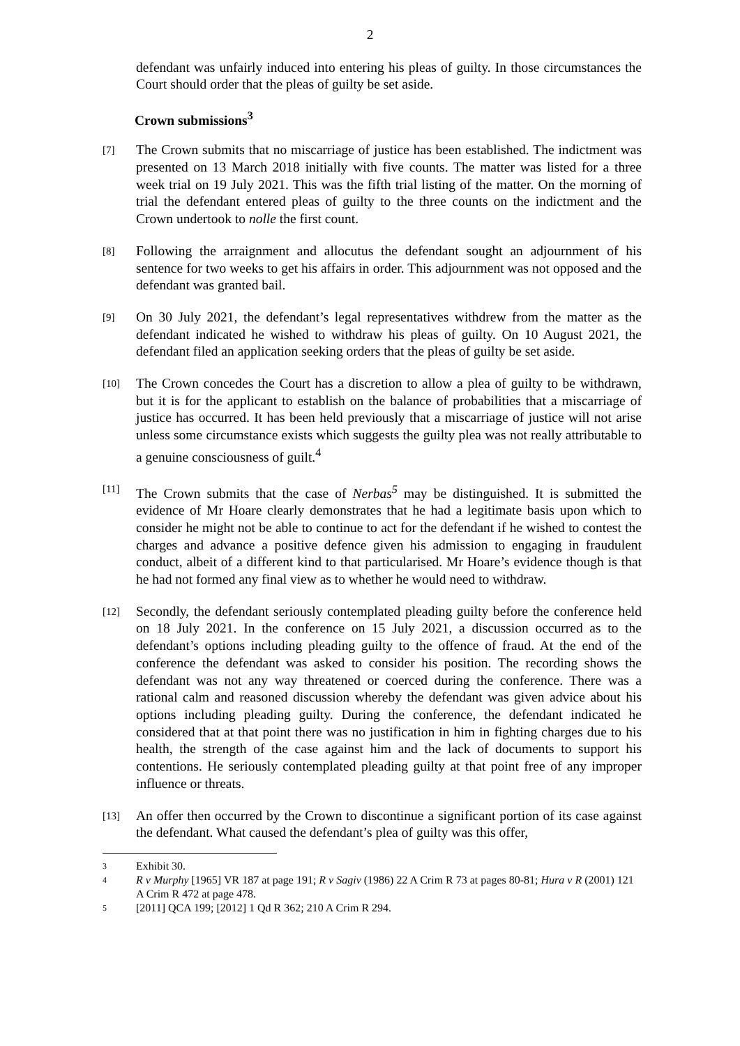2
defendant was unfairly induced into entering his pleas of guilty. In those circumstances the Court should order that the pleas of guilty be set aside.
Crown submissions<sup>3</sup>
[7]
The Crown submits that no miscarriage of justice has been established. The indictment was presented on 13 March 2018 initially with five counts. The matter was listed for a three week trial on 19 July 2021. This was the fifth trial listing of the matter. On the morning of trial the defendant entered pleas of guilty to the three counts on the indictment and the Crown undertook to nolle the first count.
[8]
Following the arraignment and allocutus the defendant sought an adjournment of his sentence for two weeks to get his affairs in order. This adjournment was not opposed and the defendant was granted bail.
[9]
On 30 July 2021, the defendant’s legal representatives withdrew from the matter as the defendant indicated he wished to withdraw his pleas of guilty. On 10 August 2021, the defendant filed an application seeking orders that the pleas of guilty be set aside.
[10]
The Crown concedes the Court has a discretion to allow a plea of guilty to be withdrawn, but it is for the applicant to establish on the balance of probabilities that a miscarriage of justice has occurred. It has been held previously that a miscarriage of justice will not arise unless some circumstance exists which suggests the guilty plea was not really attributable to a genuine consciousness of guilt.<sup>4</sup>
[11]
The Crown submits that the case of Nerbas<sup>5</sup> may be distinguished. It is submitted the evidence of Mr Hoare clearly demonstrates that he had a legitimate basis upon which to consider he might not be able to continue to act for the defendant if he wished to contest the charges and advance a positive defence given his admission to engaging in fraudulent conduct, albeit of a different kind to that particularised. Mr Hoare’s evidence though is that he had not formed any final view as to whether he would need to withdraw.
[12]
Secondly, the defendant seriously contemplated pleading guilty before the conference held on 18 July 2021. In the conference on 15 July 2021, a discussion occurred as to the defendant’s options including pleading guilty to the offence of fraud. At the end of the conference the defendant was asked to consider his position. The recording shows the defendant was not any way threatened or coerced during the conference. There was a rational calm and reasoned discussion whereby the defendant was given advice about his options including pleading guilty. During the conference, the defendant indicated he considered that at that point there was no justification in him in fighting charges due to his health, the strength of the case against him and the lack of documents to support his contentions. He seriously contemplated pleading guilty at that point free of any improper influence or threats.
[13]
An offer then occurred by the Crown to discontinue a significant portion of its case against the defendant. What caused the defendant’s plea of guilty was this offer,
3
Exhibit 30.
4
R v Murphy [1965] VR 187 at page 191; R v Sagiv (1986) 22 A Crim R 73 at pages 80-81; Hura v R (2001) 121 A Crim R 472 at page 478.
5
[2011] QCA 199; [2012] 1 Qd R 362; 210 A Crim R 294.